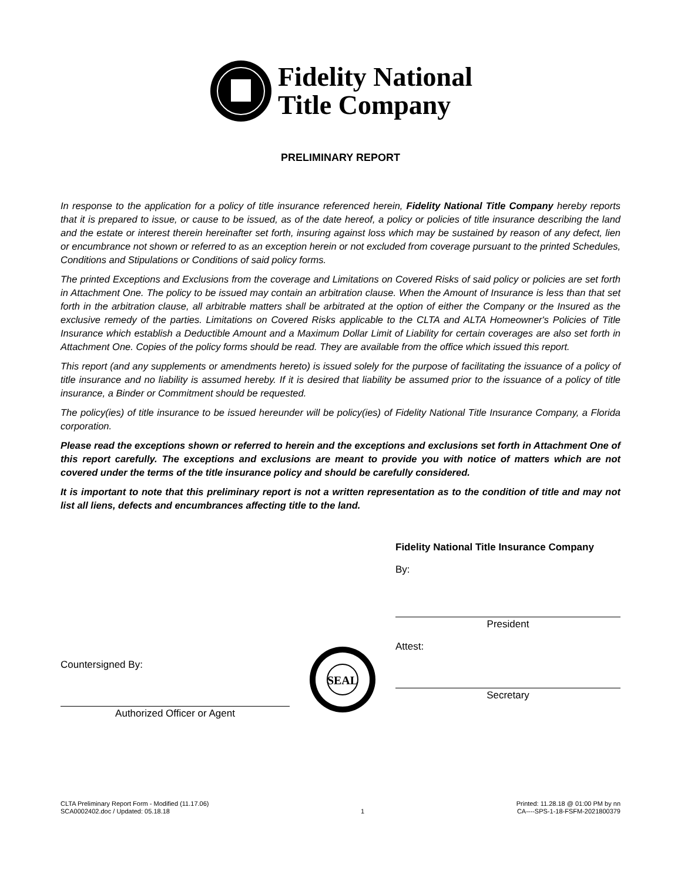Fidelity National
Title Company
PRELIMINARY REPORT
In response to the application for a policy of title insurance referenced herein, Fidelity National Title Company hereby reports that it is prepared to issue, or cause to be issued, as of the date hereof, a policy or policies of title insurance describing the land and the estate or interest therein hereinafter set forth, insuring against loss which may be sustained by reason of any defect, lien or encumbrance not shown or referred to as an exception herein or not excluded from coverage pursuant to the printed Schedules, Conditions and Stipulations or Conditions of said policy forms.
The printed Exceptions and Exclusions from the coverage and Limitations on Covered Risks of said policy or policies are set forth in Attachment One. The policy to be issued may contain an arbitration clause. When the Amount of Insurance is less than that set forth in the arbitration clause, all arbitrable matters shall be arbitrated at the option of either the Company or the Insured as the exclusive remedy of the parties. Limitations on Covered Risks applicable to the CLTA and ALTA Homeowner's Policies of Title Insurance which establish a Deductible Amount and a Maximum Dollar Limit of Liability for certain coverages are also set forth in Attachment One. Copies of the policy forms should be read. They are available from the office which issued this report.
This report (and any supplements or amendments hereto) is issued solely for the purpose of facilitating the issuance of a policy of title insurance and no liability is assumed hereby. If it is desired that liability be assumed prior to the issuance of a policy of title insurance, a Binder or Commitment should be requested.
The policy(ies) of title insurance to be issued hereunder will be policy(ies) of Fidelity National Title Insurance Company, a Florida corporation.
Please read the exceptions shown or referred to herein and the exceptions and exclusions set forth in Attachment One of this report carefully. The exceptions and exclusions are meant to provide you with notice of matters which are not covered under the terms of the title insurance policy and should be carefully considered.
It is important to note that this preliminary report is not a written representation as to the condition of title and may not list all liens, defects and encumbrances affecting title to the land.
Countersigned By:
Authorized Officer or Agent
SEAL
Fidelity National Title Insurance Company
By:
President
Attest:
Secretary
CLTA Preliminary Report Form - Modified (11.17.06)
SCA0002402.doc / Updated: 05.18.18
1 Printed: 11.28.18 @ 01:00 PM by nn
CA----SPS-1-18-FSFM-2021800379